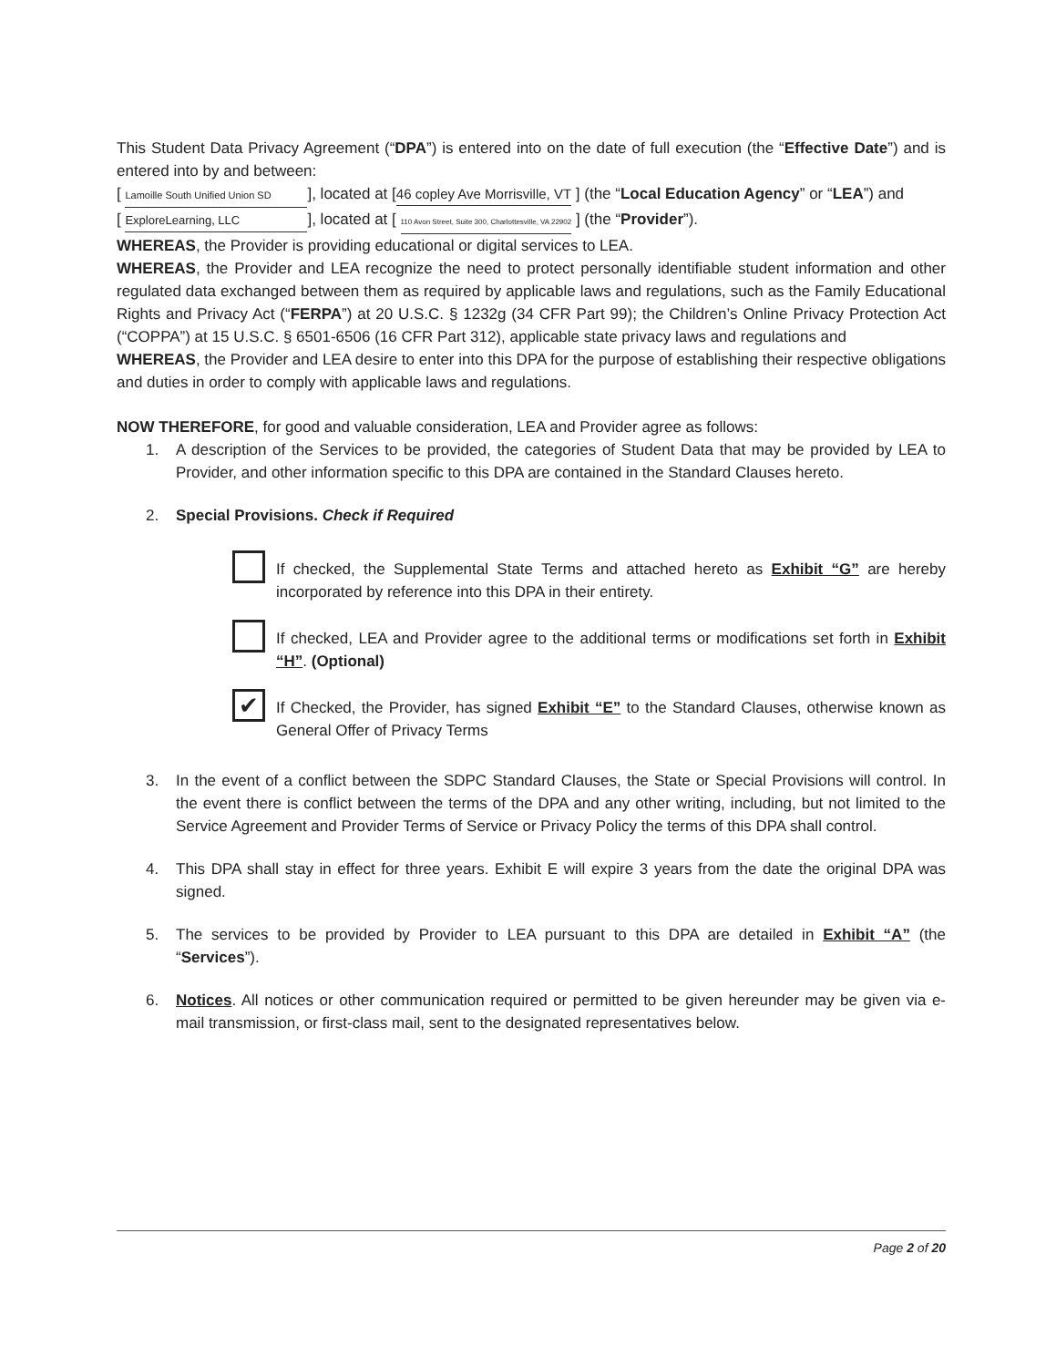This Student Data Privacy Agreement (“DPA”) is entered into on the date of full execution (the “Effective Date”) and is entered into by and between:
[ Lamoille South Unified Union SD], located at [46 copley Ave Morrisville, VT ] (the “Local Education Agency” or “LEA”) and
[ ExploreLearning, LLC], located at [ 110 Avon Street, Suite 300, Charlottesville, VA 22902 ] (the “Provider”).
WHEREAS, the Provider is providing educational or digital services to LEA.
WHEREAS, the Provider and LEA recognize the need to protect personally identifiable student information and other regulated data exchanged between them as required by applicable laws and regulations, such as the Family Educational Rights and Privacy Act (“FERPA”) at 20 U.S.C. § 1232g (34 CFR Part 99); the Children’s Online Privacy Protection Act (“COPPA”) at 15 U.S.C. § 6501-6506 (16 CFR Part 312), applicable state privacy laws and regulations and
WHEREAS, the Provider and LEA desire to enter into this DPA for the purpose of establishing their respective obligations and duties in order to comply with applicable laws and regulations.
NOW THEREFORE, for good and valuable consideration, LEA and Provider agree as follows:
1. A description of the Services to be provided, the categories of Student Data that may be provided by LEA to Provider, and other information specific to this DPA are contained in the Standard Clauses hereto.
2. Special Provisions. Check if Required
If checked, the Supplemental State Terms and attached hereto as Exhibit “G” are hereby incorporated by reference into this DPA in their entirety.
If checked, LEA and Provider agree to the additional terms or modifications set forth in Exhibit “H”. (Optional)
✔
If Checked, the Provider, has signed Exhibit “E” to the Standard Clauses, otherwise known as General Offer of Privacy Terms
3. In the event of a conflict between the SDPC Standard Clauses, the State or Special Provisions will control. In the event there is conflict between the terms of the DPA and any other writing, including, but not limited to the Service Agreement and Provider Terms of Service or Privacy Policy the terms of this DPA shall control.
4. This DPA shall stay in effect for three years. Exhibit E will expire 3 years from the date the original DPA was signed.
5. The services to be provided by Provider to LEA pursuant to this DPA are detailed in Exhibit “A” (the “Services”).
6. Notices. All notices or other communication required or permitted to be given hereunder may be given via e-mail transmission, or first-class mail, sent to the designated representatives below.
Page 2 of 20